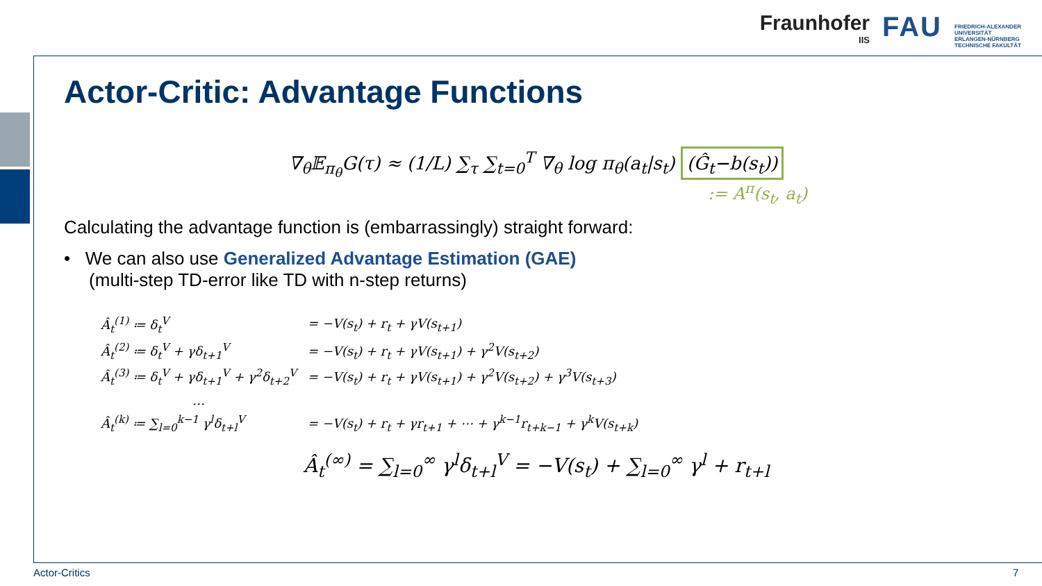Fraunhofer
IIS
FAU
FRIEDRICH-ALEXANDER
UNIVERSITÄT
ERLANGEN-NÜRNBERG
TECHNISCHE FAKULTÄT
Actor-Critic: Advantage Functions
∇<sub>θ</sub>𝔼<sub>π<sub>θ</sub></sub>G(τ) ≈ (1/L) ∑<sub>τ</sub> ∑<sub>t=0</sub><sup>T</sup> ∇<sub>θ</sub> log π<sub>θ</sub>(a<sub>t</sub>|s<sub>t</sub>) (Ĝ<sub>t</sub>−b(s<sub>t</sub>))
:= A<sup>π</sup>(s<sub>t</sub>, a<sub>t</sub>)
Calculating the advantage function is (embarrassingly) straight forward:
• We can also use Generalized Advantage Estimation (GAE)
(multi-step TD-error like TD with n-step returns)
| Â<sub>t</sub><sup>(1)</sup> ≔ δ<sub>t</sub><sup>V</sup> | = −V(s<sub>t</sub>) + r<sub>t</sub> + γV(s<sub>t+1</sub>) |
| Â<sub>t</sub><sup>(2)</sup> ≔ δ<sub>t</sub><sup>V</sup> + γδ<sub>t+1</sub><sup>V</sup> | = −V(s<sub>t</sub>) + r<sub>t</sub> + γV(s<sub>t+1</sub>) + γ<sup>2</sup>V(s<sub>t+2</sub>) |
| Â<sub>t</sub><sup>(3)</sup> ≔ δ<sub>t</sub><sup>V</sup> + γδ<sub>t+1</sub><sup>V</sup> + γ<sup>2</sup>δ<sub>t+2</sub><sup>V</sup> | = −V(s<sub>t</sub>) + r<sub>t</sub> + γV(s<sub>t+1</sub>) + γ<sup>2</sup>V(s<sub>t+2</sub>) + γ<sup>3</sup>V(s<sub>t+3</sub>) |
| … | |
| Â<sub>t</sub><sup>(k)</sup> ≔ ∑<sub>l=0</sub><sup>k−1</sup> γ<sup>l</sup>δ<sub>t+l</sub><sup>V</sup> | = −V(s<sub>t</sub>) + r<sub>t</sub> + γr<sub>t+1</sub> + ⋯ + γ<sup>k−1</sup>r<sub>t+k−1</sub> + γ<sup>k</sup>V(s<sub>t+k</sub>) |
Â<sub>t</sub><sup>(∞)</sup> = ∑<sub>l=0</sub><sup>∞</sup> γ<sup>l</sup>δ<sub>t+l</sub><sup>V</sup> = −V(s<sub>t</sub>) + ∑<sub>l=0</sub><sup>∞</sup> γ<sup>l</sup> + r<sub>t+l</sub>
Actor-Critics 7